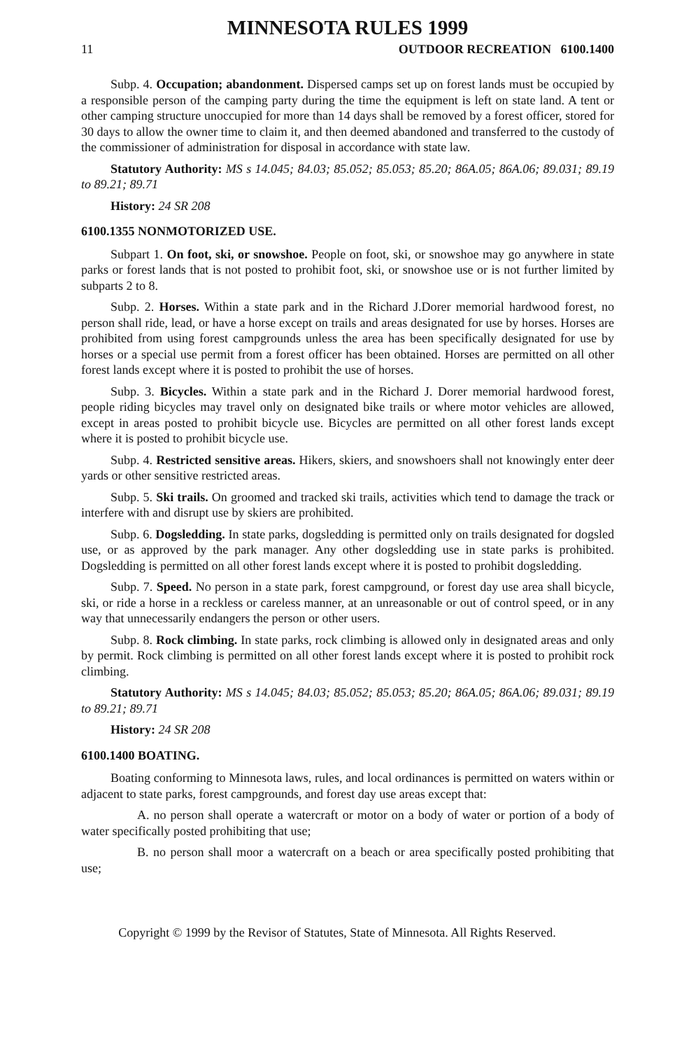MINNESOTA RULES 1999
11 OUTDOOR RECREATION 6100.1400
Subp. 4. Occupation; abandonment. Dispersed camps set up on forest lands must be occupied by a responsible person of the camping party during the time the equipment is left on state land. A tent or other camping structure unoccupied for more than 14 days shall be removed by a forest officer, stored for 30 days to allow the owner time to claim it, and then deemed abandoned and transferred to the custody of the commissioner of administration for disposal in accordance with state law.
Statutory Authority: MS s 14.045; 84.03; 85.052; 85.053; 85.20; 86A.05; 86A.06; 89.031; 89.19 to 89.21; 89.71
History: 24 SR 208
6100.1355 NONMOTORIZED USE.
Subpart 1. On foot, ski, or snowshoe. People on foot, ski, or snowshoe may go anywhere in state parks or forest lands that is not posted to prohibit foot, ski, or snowshoe use or is not further limited by subparts 2 to 8.
Subp. 2. Horses. Within a state park and in the Richard J.Dorer memorial hardwood forest, no person shall ride, lead, or have a horse except on trails and areas designated for use by horses. Horses are prohibited from using forest campgrounds unless the area has been specifically designated for use by horses or a special use permit from a forest officer has been obtained. Horses are permitted on all other forest lands except where it is posted to prohibit the use of horses.
Subp. 3. Bicycles. Within a state park and in the Richard J. Dorer memorial hardwood forest, people riding bicycles may travel only on designated bike trails or where motor vehicles are allowed, except in areas posted to prohibit bicycle use. Bicycles are permitted on all other forest lands except where it is posted to prohibit bicycle use.
Subp. 4. Restricted sensitive areas. Hikers, skiers, and snowshoers shall not knowingly enter deer yards or other sensitive restricted areas.
Subp. 5. Ski trails. On groomed and tracked ski trails, activities which tend to damage the track or interfere with and disrupt use by skiers are prohibited.
Subp. 6. Dogsledding. In state parks, dogsledding is permitted only on trails designated for dogsled use, or as approved by the park manager. Any other dogsledding use in state parks is prohibited. Dogsledding is permitted on all other forest lands except where it is posted to prohibit dogsledding.
Subp. 7. Speed. No person in a state park, forest campground, or forest day use area shall bicycle, ski, or ride a horse in a reckless or careless manner, at an unreasonable or out of control speed, or in any way that unnecessarily endangers the person or other users.
Subp. 8. Rock climbing. In state parks, rock climbing is allowed only in designated areas and only by permit. Rock climbing is permitted on all other forest lands except where it is posted to prohibit rock climbing.
Statutory Authority: MS s 14.045; 84.03; 85.052; 85.053; 85.20; 86A.05; 86A.06; 89.031; 89.19 to 89.21; 89.71
History: 24 SR 208
6100.1400 BOATING.
Boating conforming to Minnesota laws, rules, and local ordinances is permitted on waters within or adjacent to state parks, forest campgrounds, and forest day use areas except that:
A. no person shall operate a watercraft or motor on a body of water or portion of a body of water specifically posted prohibiting that use;
B. no person shall moor a watercraft on a beach or area specifically posted prohibiting that use;
Copyright © 1999 by the Revisor of Statutes, State of Minnesota. All Rights Reserved.